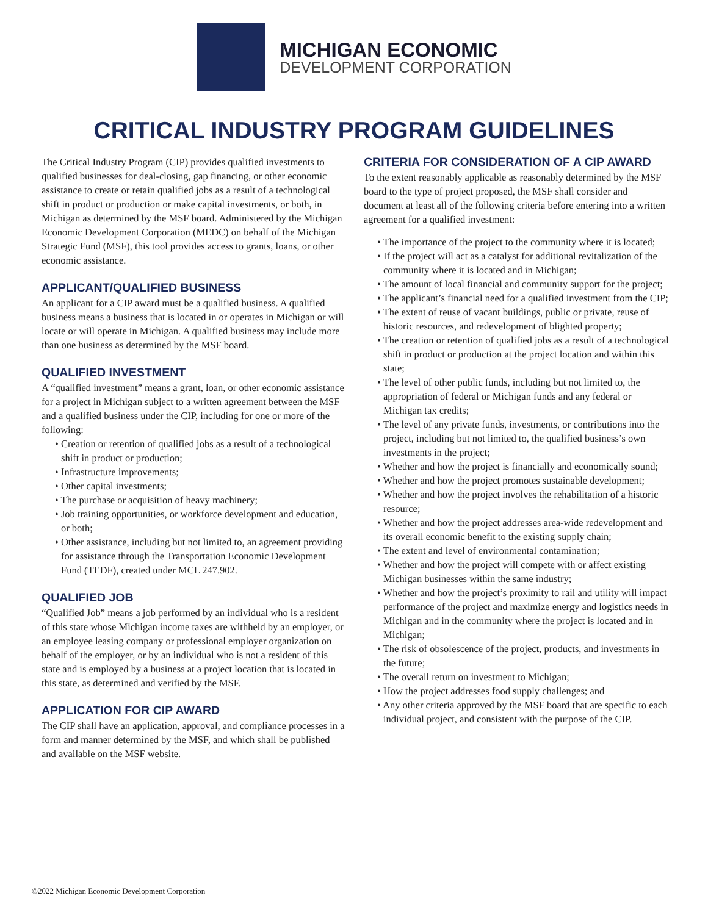MICHIGAN ECONOMIC
DEVELOPMENT CORPORATION
CRITICAL INDUSTRY PROGRAM GUIDELINES
The Critical Industry Program (CIP) provides qualified investments to qualified businesses for deal-closing, gap financing, or other economic assistance to create or retain qualified jobs as a result of a technological shift in product or production or make capital investments, or both, in Michigan as determined by the MSF board. Administered by the Michigan Economic Development Corporation (MEDC) on behalf of the Michigan Strategic Fund (MSF), this tool provides access to grants, loans, or other economic assistance.
APPLICANT/QUALIFIED BUSINESS
An applicant for a CIP award must be a qualified business. A qualified business means a business that is located in or operates in Michigan or will locate or will operate in Michigan. A qualified business may include more than one business as determined by the MSF board.
QUALIFIED INVESTMENT
A “qualified investment” means a grant, loan, or other economic assistance for a project in Michigan subject to a written agreement between the MSF and a qualified business under the CIP, including for one or more of the following:
• Creation or retention of qualified jobs as a result of a technological shift in product or production;
• Infrastructure improvements;
• Other capital investments;
• The purchase or acquisition of heavy machinery;
• Job training opportunities, or workforce development and education, or both;
• Other assistance, including but not limited to, an agreement providing for assistance through the Transportation Economic Development Fund (TEDF), created under MCL 247.902.
QUALIFIED JOB
“Qualified Job” means a job performed by an individual who is a resident of this state whose Michigan income taxes are withheld by an employer, or an employee leasing company or professional employer organization on behalf of the employer, or by an individual who is not a resident of this state and is employed by a business at a project location that is located in this state, as determined and verified by the MSF.
APPLICATION FOR CIP AWARD
The CIP shall have an application, approval, and compliance processes in a form and manner determined by the MSF, and which shall be published and available on the MSF website.
CRITERIA FOR CONSIDERATION OF A CIP AWARD
To the extent reasonably applicable as reasonably determined by the MSF board to the type of project proposed, the MSF shall consider and document at least all of the following criteria before entering into a written agreement for a qualified investment:
• The importance of the project to the community where it is located;
• If the project will act as a catalyst for additional revitalization of the community where it is located and in Michigan;
• The amount of local financial and community support for the project;
• The applicant’s financial need for a qualified investment from the CIP;
• The extent of reuse of vacant buildings, public or private, reuse of historic resources, and redevelopment of blighted property;
• The creation or retention of qualified jobs as a result of a technological shift in product or production at the project location and within this state;
• The level of other public funds, including but not limited to, the appropriation of federal or Michigan funds and any federal or Michigan tax credits;
• The level of any private funds, investments, or contributions into the project, including but not limited to, the qualified business’s own investments in the project;
• Whether and how the project is financially and economically sound;
• Whether and how the project promotes sustainable development;
• Whether and how the project involves the rehabilitation of a historic resource;
• Whether and how the project addresses area-wide redevelopment and its overall economic benefit to the existing supply chain;
• The extent and level of environmental contamination;
• Whether and how the project will compete with or affect existing Michigan businesses within the same industry;
• Whether and how the project’s proximity to rail and utility will impact performance of the project and maximize energy and logistics needs in Michigan and in the community where the project is located and in Michigan;
• The risk of obsolescence of the project, products, and investments in the future;
• The overall return on investment to Michigan;
• How the project addresses food supply challenges; and
• Any other criteria approved by the MSF board that are specific to each individual project, and consistent with the purpose of the CIP.
©2022 Michigan Economic Development Corporation